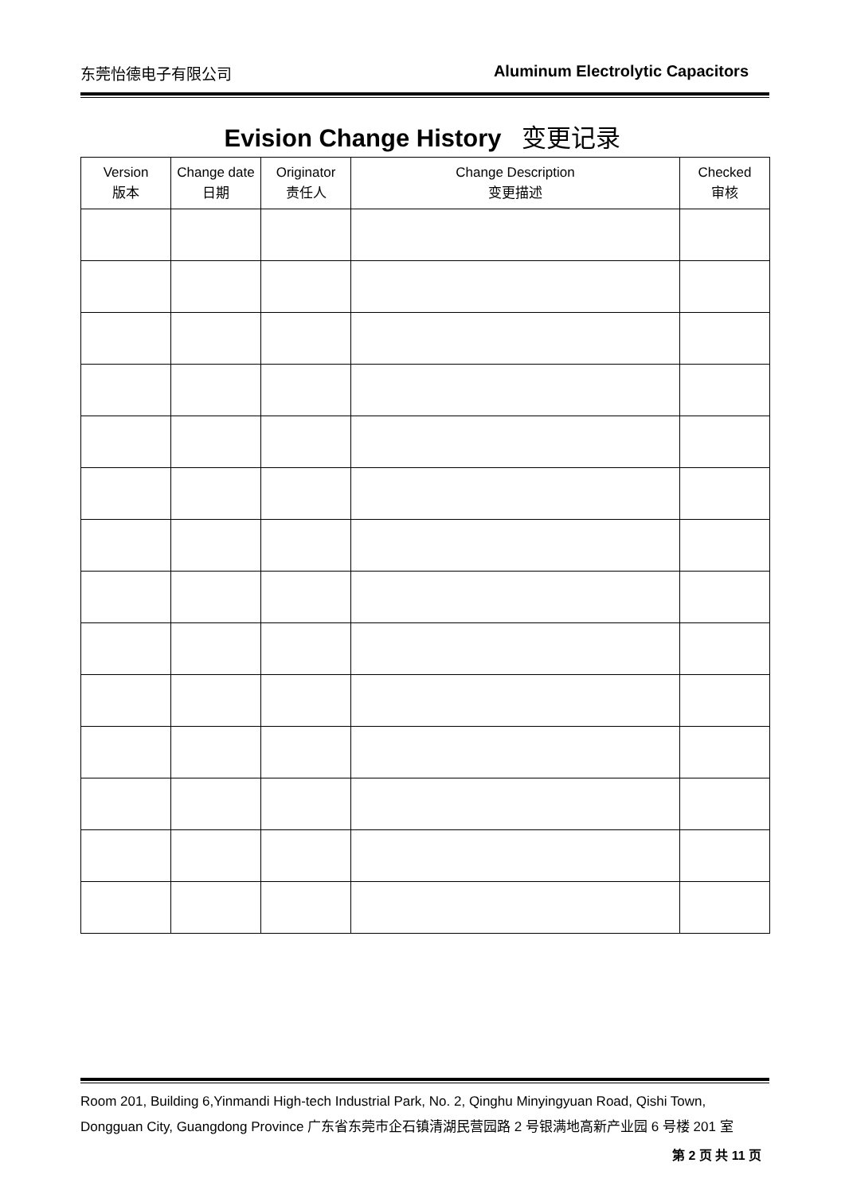东莞怡德电子有限公司 Aluminum Electrolytic Capacitors
Evision Change History 变更记录
| Version 版本 | Change date 日期 | Originator 责任人 | Change Description 变更描述 | Checked 审核 |
| --- | --- | --- | --- | --- |
Room 201, Building 6,Yinmandi High-tech Industrial Park, No. 2, Qinghu Minyingyuan Road, Qishi Town, Dongguan City, Guangdong Province 广东省东莞市企石镇清湖民营园路 2 号银满地高新产业园 6 号楼 201 室
第 2 页 共 11 页